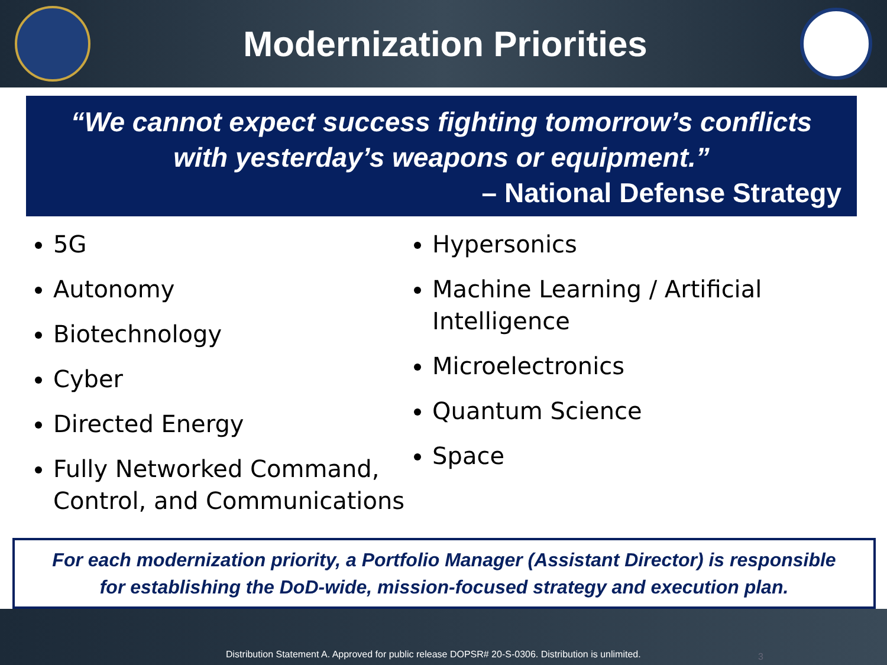Modernization Priorities
“We cannot expect success fighting tomorrow’s conflicts with yesterday’s weapons or equipment.”
– National Defense Strategy
5G
Autonomy
Biotechnology
Cyber
Directed Energy
Fully Networked Command, Control, and Communications
Hypersonics
Machine Learning / Artificial Intelligence
Microelectronics
Quantum Science
Space
For each modernization priority, a Portfolio Manager (Assistant Director) is responsible
for establishing the DoD-wide, mission-focused strategy and execution plan.
Distribution Statement A. Approved for public release DOPSR# 20-S-0306. Distribution is unlimited. 3